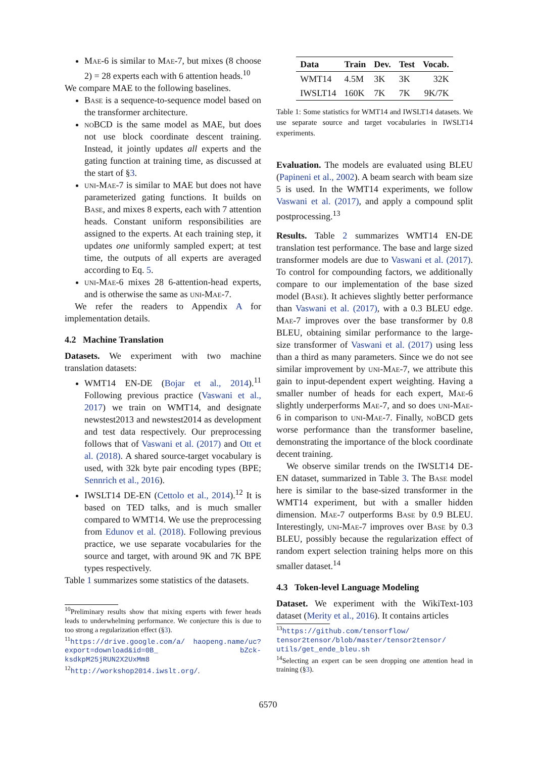Mae-6 is similar to Mae-7, but mixes (8 choose 2) = 28 experts each with 6 attention heads.<sup>10</sup>
We compare MAE to the following baselines.
Base is a sequence-to-sequence model based on the transformer architecture.
noBCD is the same model as MAE, but does not use block coordinate descent training. Instead, it jointly updates all experts and the gating function at training time, as discussed at the start of §3.
uni-Mae-7 is similar to MAE but does not have parameterized gating functions. It builds on Base, and mixes 8 experts, each with 7 attention heads. Constant uniform responsibilities are assigned to the experts. At each training step, it updates one uniformly sampled expert; at test time, the outputs of all experts are averaged according to Eq. 5.
uni-Mae-6 mixes 28 6-attention-head experts, and is otherwise the same as uni-Mae-7.
We refer the readers to Appendix A for implementation details.
4.2 Machine Translation
Datasets. We experiment with two machine translation datasets:
WMT14 EN-DE (Bojar et al., 2014).<sup>11</sup> Following previous practice (Vaswani et al., 2017) we train on WMT14, and designate newstest2013 and newstest2014 as development and test data respectively. Our preprocessing follows that of Vaswani et al. (2017) and Ott et al. (2018). A shared source-target vocabulary is used, with 32k byte pair encoding types (BPE; Sennrich et al., 2016).
IWSLT14 DE-EN (Cettolo et al., 2014).<sup>12</sup> It is based on TED talks, and is much smaller compared to WMT14. We use the preprocessing from Edunov et al. (2018). Following previous practice, we use separate vocabularies for the source and target, with around 9K and 7K BPE types respectively.
Table 1 summarizes some statistics of the datasets.
<sup>10</sup> Preliminary results show that mixing experts with fewer heads leads to underwhelming performance. We conjecture this is due to too strong a regularization effect (§3).
<sup>11</sup> https://drive.google.com/a/ haopeng.name/uc?export=download&id=0B_ bZck-ksdkpM25jRUN2X2UxMm8
<sup>12</sup> http://workshop2014.iwslt.org/.
| Data | Train | Dev. | Test | Vocab. |
| --- | --- | --- | --- | --- |
| WMT14 | 4.5M | 3K | 3K | 32K |
| IWSLT14 | 160K | 7K | 7K | 9K/7K |
Table 1: Some statistics for WMT14 and IWSLT14 datasets. We use separate source and target vocabularies in IWSLT14 experiments.
Evaluation. The models are evaluated using BLEU (Papineni et al., 2002). A beam search with beam size 5 is used. In the WMT14 experiments, we follow Vaswani et al. (2017), and apply a compound split postprocessing.<sup>13</sup>
Results. Table 2 summarizes WMT14 EN-DE translation test performance. The base and large sized transformer models are due to Vaswani et al. (2017). To control for compounding factors, we additionally compare to our implementation of the base sized model (Base). It achieves slightly better performance than Vaswani et al. (2017), with a 0.3 BLEU edge. Mae-7 improves over the base transformer by 0.8 BLEU, obtaining similar performance to the large-size transformer of Vaswani et al. (2017) using less than a third as many parameters. Since we do not see similar improvement by uni-Mae-7, we attribute this gain to input-dependent expert weighting. Having a smaller number of heads for each expert, Mae-6 slightly underperforms Mae-7, and so does uni-Mae-6 in comparison to uni-Mae-7. Finally, noBCD gets worse performance than the transformer baseline, demonstrating the importance of the block coordinate decent training.
We observe similar trends on the IWSLT14 DE-EN dataset, summarized in Table 3. The Base model here is similar to the base-sized transformer in the WMT14 experiment, but with a smaller hidden dimension. Mae-7 outperforms Base by 0.9 BLEU. Interestingly, uni-Mae-7 improves over Base by 0.3 BLEU, possibly because the regularization effect of random expert selection training helps more on this smaller dataset.<sup>14</sup>
4.3 Token-level Language Modeling
Dataset. We experiment with the WikiText-103 dataset (Merity et al., 2016). It contains articles
<sup>13</sup> https://github.com/tensorflow/ tensor2tensor/blob/master/tensor2tensor/ utils/get_ende_bleu.sh
<sup>14</sup> Selecting an expert can be seen dropping one attention head in training (§3).
6570